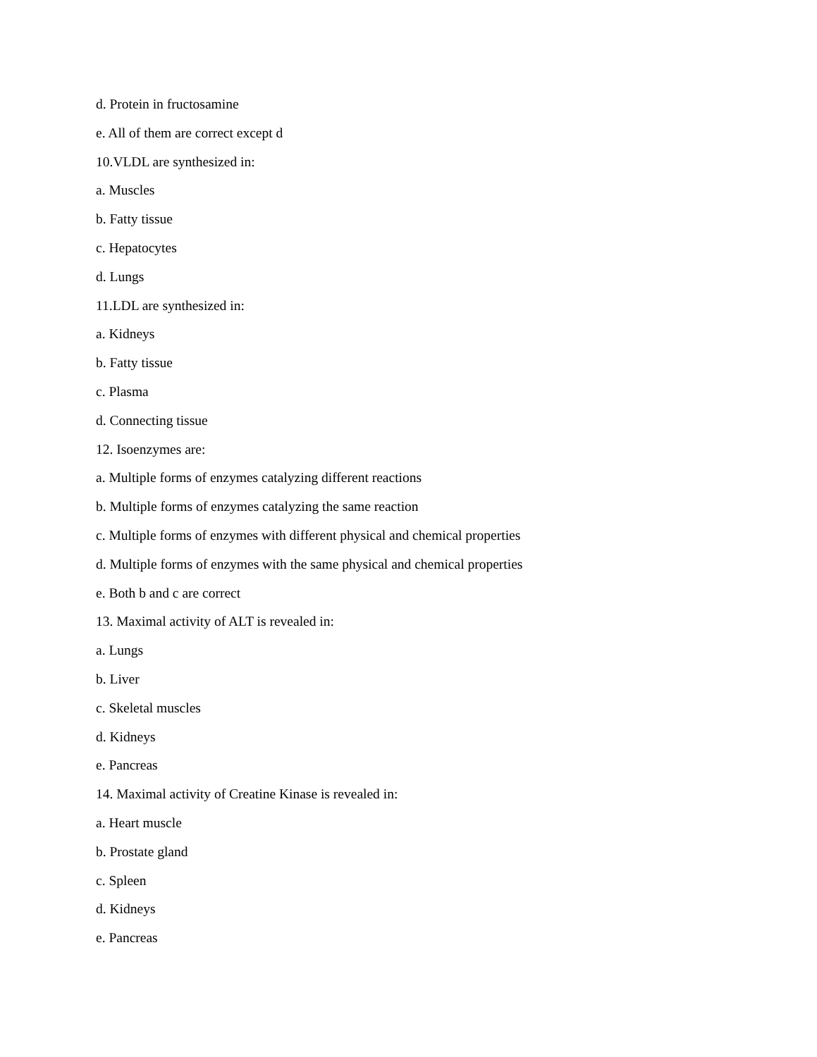d. Protein in fructosamine
e. All of them are correct except d
10.VLDL are synthesized in:
a. Muscles
b. Fatty tissue
c. Hepatocytes
d. Lungs
11.LDL are synthesized in:
a. Kidneys
b. Fatty tissue
c. Plasma
d. Connecting tissue
12. Isoenzymes are:
a. Multiple forms of enzymes catalyzing different reactions
b. Multiple forms of enzymes catalyzing the same reaction
c. Multiple forms of enzymes with different physical and chemical properties
d. Multiple forms of enzymes with the same physical and chemical properties
e. Both b and c are correct
13. Maximal activity of ALT is revealed in:
a. Lungs
b. Liver
c. Skeletal muscles
d. Kidneys
e. Pancreas
14. Maximal activity of Creatine Kinase is revealed in:
a. Heart muscle
b. Prostate gland
c. Spleen
d. Kidneys
e. Pancreas